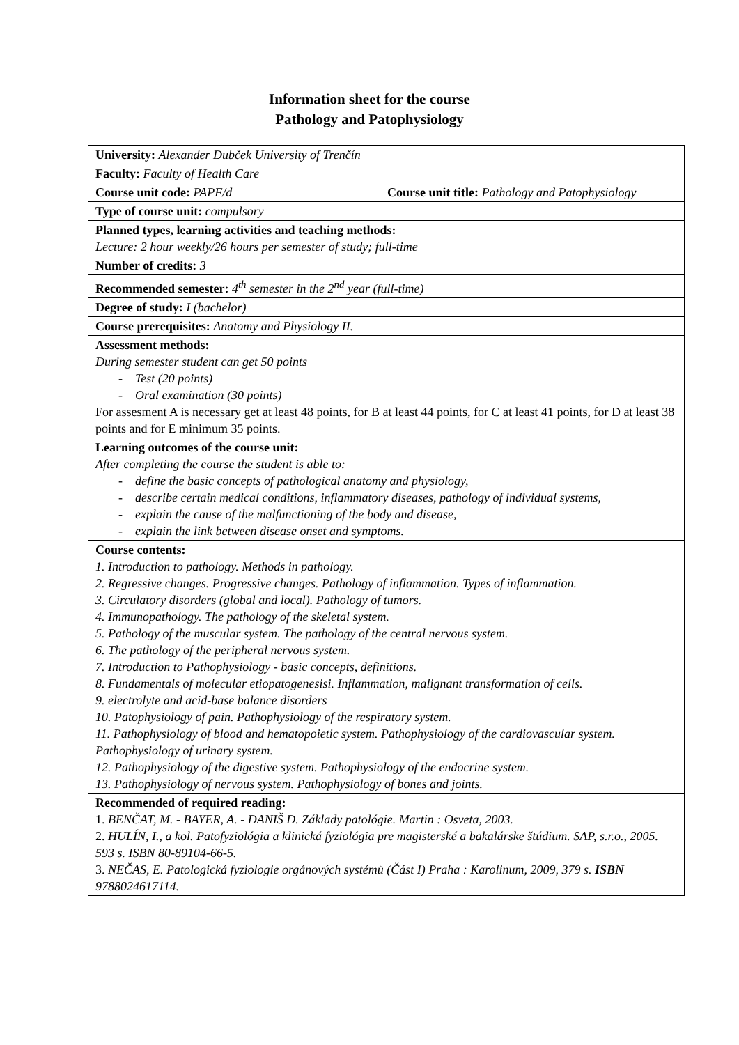Information sheet for the course
Pathology and Patophysiology
| University: Alexander Dubček University of Trenčín | |
| Faculty: Faculty of Health Care | |
| Course unit code: PAPF/d | Course unit title: Pathology and Patophysiology |
| Type of course unit: compulsory | |
| Planned types, learning activities and teaching methods: Lecture: 2 hour weekly/26 hours per semester of study; full-time | |
| Number of credits: 3 | |
| Recommended semester: 4<sup>th</sup> semester in the 2<sup>nd</sup> year (full-time) | |
| Degree of study: I (bachelor) | |
| Course prerequisites: Anatomy and Physiology II. | |
| Assessment methods: During semester student can get 50 points - Test (20 points) - Oral examination (30 points) For assesment A is necessary get at least 48 points, for B at least 44 points, for C at least 41 points, for D at least 38 points and for E minimum 35 points. | |
| Learning outcomes of the course unit: After completing the course the student is able to: - define the basic concepts of pathological anatomy and physiology, - describe certain medical conditions, inflammatory diseases, pathology of individual systems, - explain the cause of the malfunctioning of the body and disease, - explain the link between disease onset and symptoms. | |
| Course contents: 1. Introduction to pathology. Methods in pathology. 2. Regressive changes. Progressive changes. Pathology of inflammation. Types of inflammation. 3. Circulatory disorders (global and local). Pathology of tumors. 4. Immunopathology. The pathology of the skeletal system. 5. Pathology of the muscular system. The pathology of the central nervous system. 6. The pathology of the peripheral nervous system. 7. Introduction to Pathophysiology - basic concepts, definitions. 8. Fundamentals of molecular etiopatogenesisi. Inflammation, malignant transformation of cells. 9. electrolyte and acid-base balance disorders 10. Patophysiology of pain. Pathophysiology of the respiratory system. 11. Pathophysiology of blood and hematopoietic system. Pathophysiology of the cardiovascular system. Pathophysiology of urinary system. 12. Pathophysiology of the digestive system. Pathophysiology of the endocrine system. 13. Pathophysiology of nervous system. Pathophysiology of bones and joints. | |
| Recommended of required reading: 1. BENČAT, M. - BAYER, A. - DANIŠ D. Základy patológie. Martin : Osveta, 2003. 2. HULÍN, I., a kol. Patofyziológia a klinická fyziológia pre magisterské a bakalárske štúdium. SAP, s.r.o., 2005. 593 s. ISBN 80-89104-66-5. 3. NEČAS, E. Patologická fyziologie orgánových systémů (Část I) Praha : Karolinum, 2009, 379 s. ISBN 9788024617114. | |